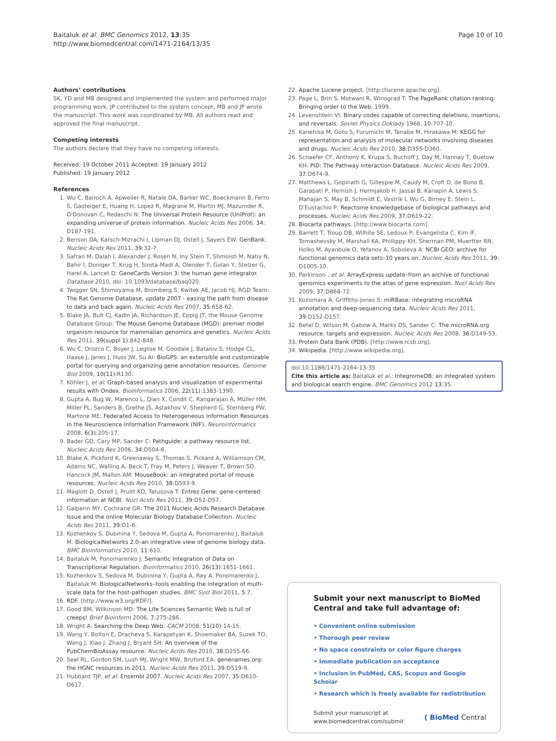Baitaluk et al. BMC Genomics 2012, 13:35
http://www.biomedcentral.com/1471-2164/13/35
Page 10 of 10
Authors’ contributions
SK, YD and MB designed and implemented the system and performed major programming work, JP contributed to the system concept, MB and JP wrote the manuscript. This work was coordinated by MB. All authors read and approved the final manuscript.
Competing interests
The authors declare that they have no competing interests.
Received: 19 October 2011 Accepted: 19 January 2012
Published: 19 January 2012
References
1. Wu C, Bairoch A, Apweiler R, Natale DA, Barker WC, Boeckmann B, Ferro S, Gasteiger E, Huang H, Lopez R, Magrane M, Martin MJ, Mazumder R, O'Donovan C, Redaschi N: The Universal Protein Resource (UniProt): an expanding universe of protein information. Nucleic Acids Res 2006, 34: D187-191.
2. Benson DA, Karsch-Mizrachi I, Lipman DJ, Ostell J, Sayers EW: GenBank. Nucleic Acids Res 2011, 39:32-7.
3. Safran M, Dalah I, Alexander J, Rosen N, Iny Stein T, Shmoish M, Nativ N, Bahir I, Doniger T, Krug H, Sirota-Madi A, Olender T, Golan Y, Stelzer G, Harel A, Lancet D: GeneCards Version 3: the human gene integrator. Database 2010, doi: 10.1093/database/baq020.
4. Twigger SN, Shimoyama M, Bromberg S, Kwitek AE, Jacob HJ, RGD Team: The Rat Genome Database, update 2007 - easing the path from disease to data and back again. Nucleic Acids Res 2007, 35:658-62.
5. Blake JA, Bult CJ, Kadin JA, Richardson JE, Eppig JT, the Mouse Genome Database Group: The Mouse Genome Database (MGD): premier model organism resource for mammalian genomics and genetics. Nucleic Acids Res 2011, 39(suppl 1):842-848.
6. Wu C, Orozco C, Boyer J, Leglise M, Goodale J, Batalov S, Hodge CL, Haase J, Janes J, Huss JW, Su AI: BioGPS: an extensible and customizable portal for querying and organizing gene annotation resources. Genome Biol 2009, 10(11):R130.
7. Köhler J, et al: Graph-based analysis and visualization of experimental results with Ondex. Bioinformatics 2006, 22(11):1383-1390.
8. Gupta A, Bug W, Marenco L, Qian X, Condit C, Rangarajan A, Müller HM, Miller PL, Sanders B, Grethe JS, Astakhov V, Shepherd G, Sternberg PW, Martone ME: Federated Access to Heterogeneous Information Resources in the Neuroscience Information Framework (NIF). Neuroinformatics 2008, 6(3):205-17.
9. Bader GD, Cary MP, Sander C: Pathguide: a pathway resource list. Nucleic Acids Res 2006, 34:D504-6.
10. Blake A, Pickford K, Greenaway S, Thomas S, Pickard A, Williamson CM, Adams NC, Walling A, Beck T, Fray M, Peters J, Weaver T, Brown SD, Hancock JM, Mallon AM: MouseBook: an integrated portal of mouse resources. Nucleic Acids Res 2010, 38:D593-9.
11. Maglott D, Ostell J, Pruitt KD, Tatusova T: Entrez Gene: gene-centered information at NCBI. Nucl Acids Res 2011, 39:D52-D57.
12. Galperin MY, Cochrane GR: The 2011 Nucleic Acids Research Database Issue and the online Molecular Biology Database Collection. Nucleic Acids Res 2011, 39:D1-6.
13. Kozhenkov S, Dubinina Y, Sedova M, Gupta A, Ponomarenko J, Baitaluk M: BiologicalNetworks 2.0–an integrative view of genome biology data. BMC Bioinformatics 2010, 11:610.
14. Baitaluk M, Ponomarenko J: Semantic Integration of Data on Transcriptional Regulation. Bioinformatics 2010, 26(13):1651-1661.
15. Kozhenkov S, Sedova M, Dubinina Y, Gupta A, Ray A, Ponomarenko J, Baitaluk M: BiologicalNetworks–tools enabling the integration of multi-scale data for the host-pathogen studies. BMC Syst Biol 2011, 5:7.
16. RDF. [http://www.w3.org/RDF/].
17. Good BM, Wilkinson MD: The Life Sciences Semantic Web is full of creeps! Brief Bioinform 2006, 7:275-286.
18. Wright A: Searching the Deep Web. CACM 2008, 51(10):14-15.
19. Wang Y, Bolton E, Dracheva S, Karapetyan K, Shoemaker BA, Suzek TO, Wang J, Xiao J, Zhang J, Bryant SH: An overview of the PubChemBioAssay resource. Nucleic Acids Res 2010, 38:D255-66.
20. Seal RL, Gordon SM, Lush MJ, Wright MW, Bruford EA: genenames.org: the HGNC resources in 2011. Nucleic Acids Res 2011, 39:D519-9.
21. Hubbard TJP, et al: Ensembl 2007. Nucleic Acids Res 2007, 35:D610-D617.
22. Apache Lucene project. [http://lucene.apache.org].
23. Page L, Brin S, Motwani R, Winograd T: The PageRank citation ranking: Bringing order to the Web. 1999.
24. Levenshtein VI: Binary codes capable of correcting deletions, insertions, and reversals. Soviet Physics Doklady 1966, 10:707-10.
25. Kanehisa M, Goto S, Furumichi M, Tanabe M, Hirakawa M: KEGG for representation and analysis of molecular networks involving diseases and drugs. Nucleic Acids Res 2010, 38:D355-D360.
26. Schaefer CF, Anthony K, Krupa S, Buchoff J, Day M, Hannay T, Buetow KH: PID: The Pathway Interaction Database. Nucleic Acids Res 2009, 37:D674-9.
27. Matthews L, Gopinath G, Gillespie M, Caudy M, Croft D, de Bono B, Garapati P, Hemish J, Hermjakob H, Jassal B, Kanapin A, Lewis S, Mahajan S, May B, Schmidt E, Vastrik I, Wu G, Birney E, Stein L, D'Eustachio P: Reactome knowledgebase of biological pathways and processes. Nucleic Acids Res 2009, 37:D619-22.
28. Biocarta pathways. [http://www.biocarta.com].
29. Barrett T, Troup DB, Wilhite SE, Ledoux P, Evangelista C, Kim IF, Tomashevsky M, Marshall KA, Phillippy KH, Sherman PM, Muertter RN, Holko M, Ayanbule O, Yefanov A, Soboleva A: NCBI GEO: archive for functional genomics data sets–10 years on. Nucleic Acids Res 2011, 39: D1005-10.
30. Parkinson , et al: ArrayExpress update–from an archive of functional genomics experiments to the atlas of gene expression. Nucl Acids Res 2009, 37:D868-72.
31. Kozomara A, Griffiths-Jones S: miRBase: integrating microRNA annotation and deep-sequencing data. Nucleic Acids Res 2011, 39:D152-D157.
32. Betel D, Wilson M, Gabow A, Marks DS, Sander C: The microRNA.org resource: targets and expression. Nucleic Acids Res 2008, 36:D149-53.
33. Protein Data Bank (PDB). [http://www.rcsb.org].
34. Wikipedia. [http://www.wikipedia.org].
doi:10.1186/1471-2164-13-35
Cite this article as: Baitaluk et al.: IntegromeDB: an integrated system and biological search engine. BMC Genomics 2012 13:35.
Submit your next manuscript to BioMed Central and take full advantage of:
• Convenient online submission
• Thorough peer review
• No space constraints or color figure charges
• Immediate publication on acceptance
• Inclusion in PubMed, CAS, Scopus and Google Scholar
• Research which is freely available for redistribution
Submit your manuscript at
www.biomedcentral.com/submit
( BioMed Central